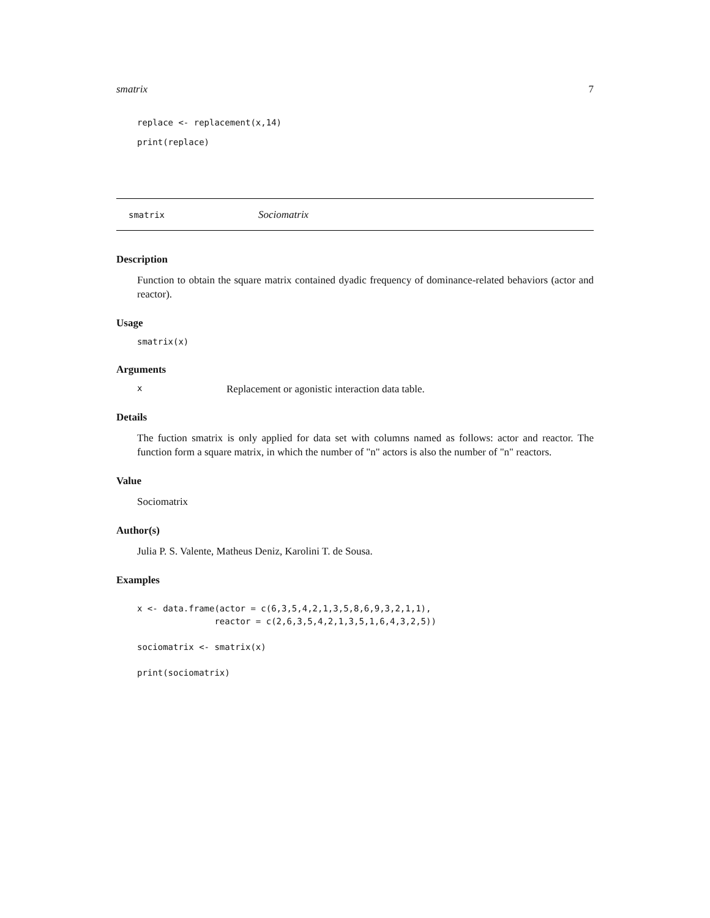smatrix 7
replace <- replacement(x,14)

print(replace)
smatrix
Sociomatrix
Description
Function to obtain the square matrix contained dyadic frequency of dominance-related behaviors (actor and reactor).
Usage
smatrix(x)
Arguments
x
Replacement or agonistic interaction data table.
Details
The fuction smatrix is only applied for data set with columns named as follows: actor and reactor. The function form a square matrix, in which the number of "n" actors is also the number of "n" reactors.
Value
Sociomatrix
Author(s)
Julia P. S. Valente, Matheus Deniz, Karolini T. de Sousa.
Examples
x <- data.frame(actor = c(6,3,5,4,2,1,3,5,8,6,9,3,2,1,1),
               reactor = c(2,6,3,5,4,2,1,3,5,1,6,4,3,2,5))

sociomatrix <- smatrix(x)

print(sociomatrix)